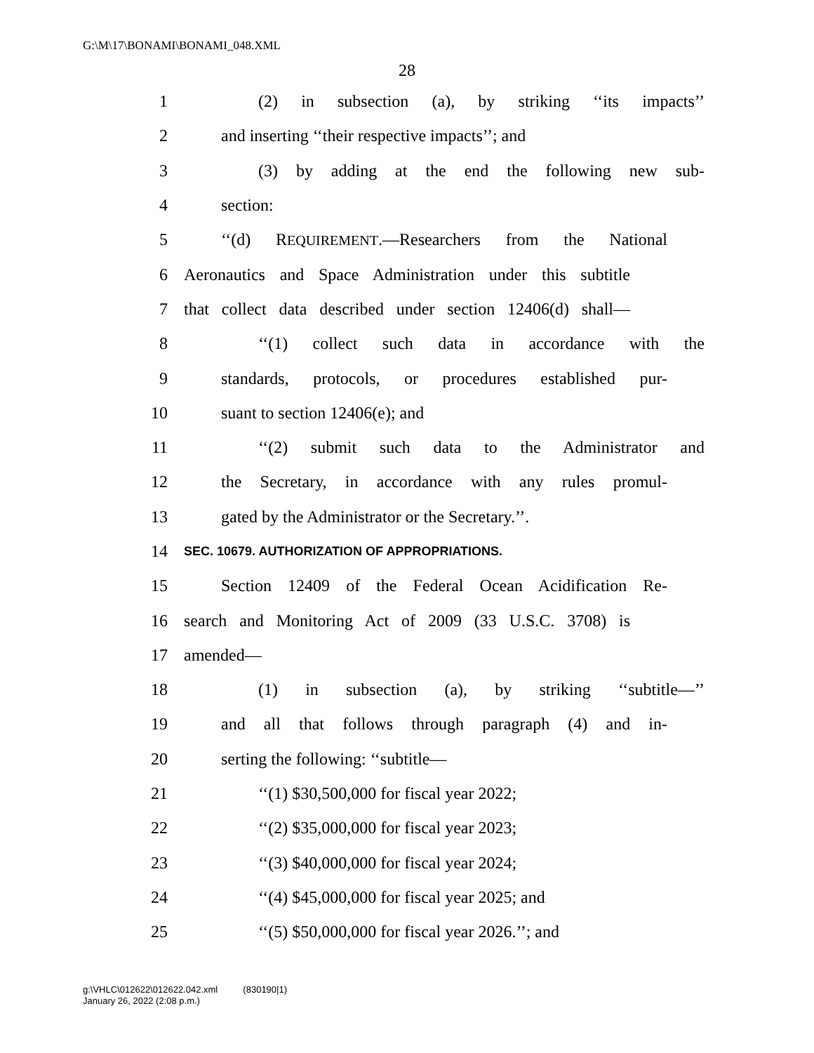G:\M\17\BONAMI\BONAMI_048.XML
28
1 (2) in subsection (a), by striking ‘‘its impacts’’
2 and inserting ‘‘their respective impacts’’; and
3 (3) by adding at the end the following new sub-
4 section:
5 ‘‘(d) REQUIREMENT.—Researchers from the National
6 Aeronautics and Space Administration under this subtitle
7 that collect data described under section 12406(d) shall—
8 ‘‘(1) collect such data in accordance with the
9 standards, protocols, or procedures established pur-
10 suant to section 12406(e); and
11 ‘‘(2) submit such data to the Administrator and
12 the Secretary, in accordance with any rules promul-
13 gated by the Administrator or the Secretary.’’.
14 SEC. 10679. AUTHORIZATION OF APPROPRIATIONS.
15 Section 12409 of the Federal Ocean Acidification Re-
16 search and Monitoring Act of 2009 (33 U.S.C. 3708) is
17 amended—
18 (1) in subsection (a), by striking ‘‘subtitle—’’
19 and all that follows through paragraph (4) and in-
20 serting the following: ‘‘subtitle—
21 ‘‘(1) $30,500,000 for fiscal year 2022;
22 ‘‘(2) $35,000,000 for fiscal year 2023;
23 ‘‘(3) $40,000,000 for fiscal year 2024;
24 ‘‘(4) $45,000,000 for fiscal year 2025; and
25 ‘‘(5) $50,000,000 for fiscal year 2026.’’; and
g:\VHLC\012622\012622.042.xml (830190|1)
January 26, 2022 (2:08 p.m.)